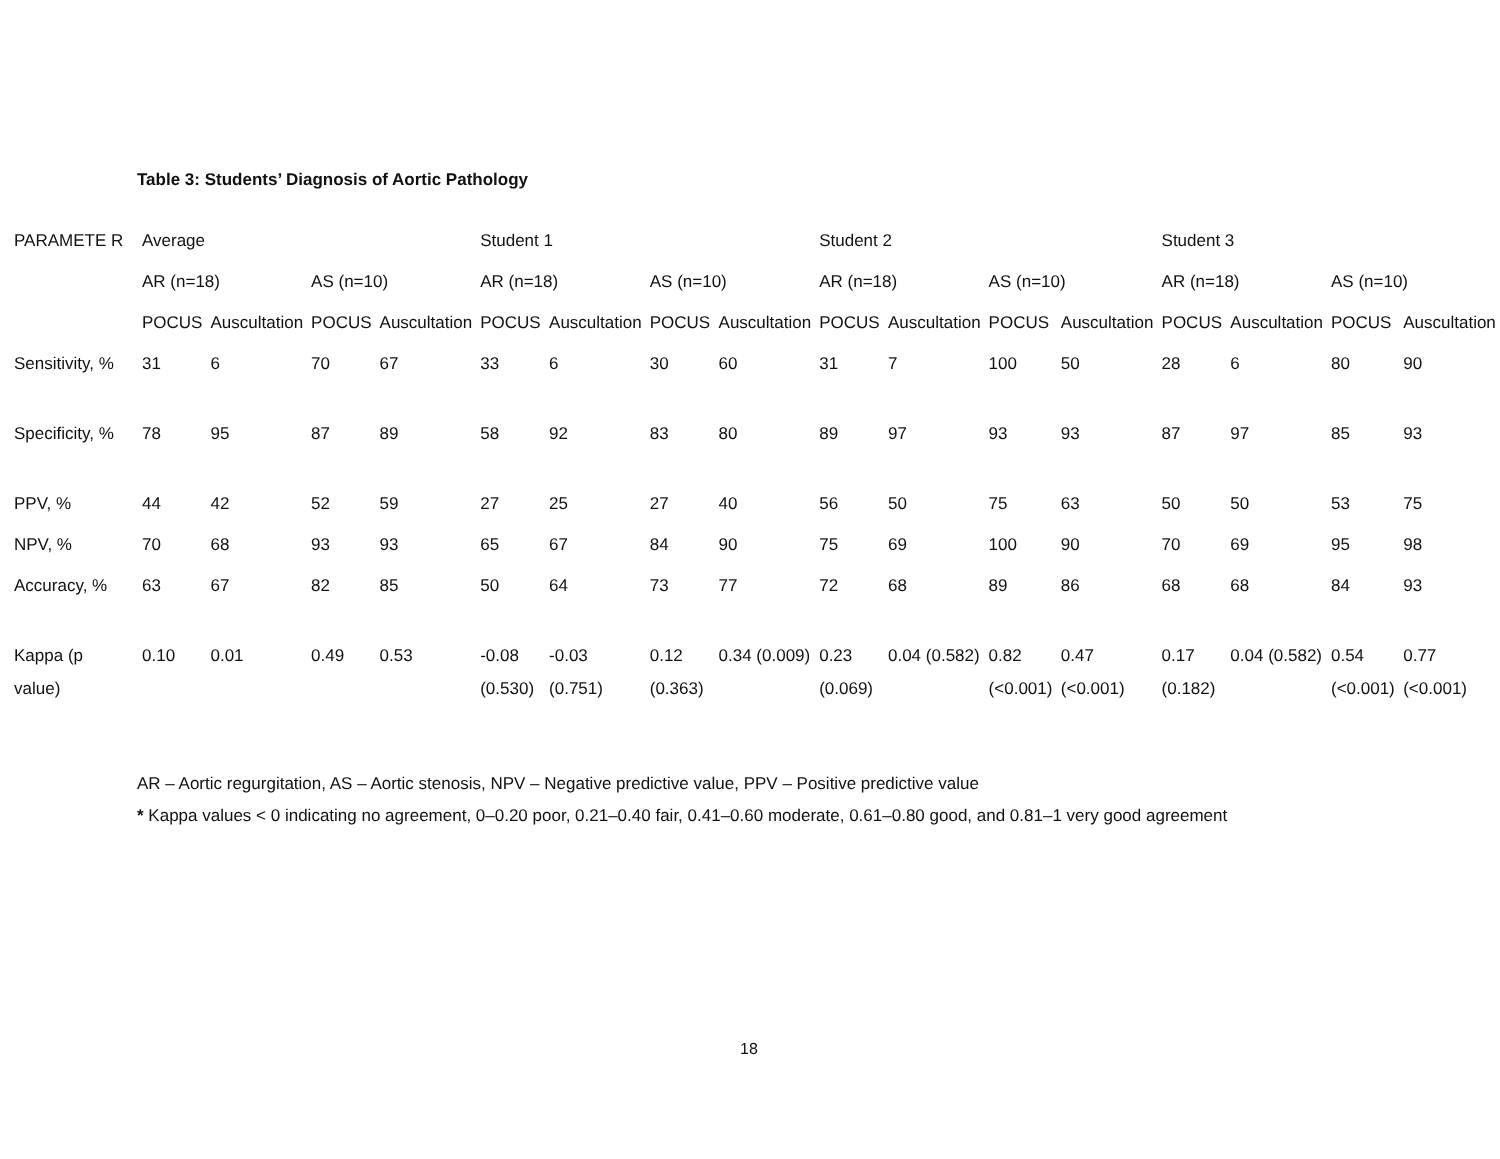Table 3: Students’ Diagnosis of Aortic Pathology
| PARAMETE R | Average | | | | Student 1 | | | | Student 2 | | | | Student 3 | | | |
| --- | --- | --- | --- | --- | --- | --- | --- | --- | --- | --- | --- | --- | --- | --- | --- | --- |
| | AR (n=18) | | AS (n=10) | | AR (n=18) | | AS (n=10) | | AR (n=18) | | AS (n=10) | | AR (n=18) | | AS (n=10) | |
| | POCUS | Auscultation | POCUS | Auscultation | POCUS | Auscultation | POCUS | Auscultation | POCUS | Auscultation | POCUS | Auscultation | POCUS | Auscultation | POCUS | Auscultation |
| Sensitivity, % | 31 | 6 | 70 | 67 | 33 | 6 | 30 | 60 | 31 | 7 | 100 | 50 | 28 | 6 | 80 | 90 |
| Specificity, % | 78 | 95 | 87 | 89 | 58 | 92 | 83 | 80 | 89 | 97 | 93 | 93 | 87 | 97 | 85 | 93 |
| PPV, % | 44 | 42 | 52 | 59 | 27 | 25 | 27 | 40 | 56 | 50 | 75 | 63 | 50 | 50 | 53 | 75 |
| NPV, % | 70 | 68 | 93 | 93 | 65 | 67 | 84 | 90 | 75 | 69 | 100 | 90 | 70 | 69 | 95 | 98 |
| Accuracy, % | 63 | 67 | 82 | 85 | 50 | 64 | 73 | 77 | 72 | 68 | 89 | 86 | 68 | 68 | 84 | 93 |
| Kappa (p value) | 0.10 | 0.01 | 0.49 | 0.53 | -0.08 (0.530) | -0.03 (0.751) | 0.12 (0.363) | 0.34 (0.009) | 0.23 (0.069) | 0.04 (0.582) | 0.82 (<0.001) | 0.47 (<0.001) | 0.17 (0.182) | 0.04 (0.582) | 0.54 (<0.001) | 0.77 (<0.001) |
AR – Aortic regurgitation, AS – Aortic stenosis, NPV – Negative predictive value, PPV – Positive predictive value
* Kappa values < 0 indicating no agreement, 0–0.20 poor, 0.21–0.40 fair, 0.41–0.60 moderate, 0.61–0.80 good, and 0.81–1 very good agreement
18